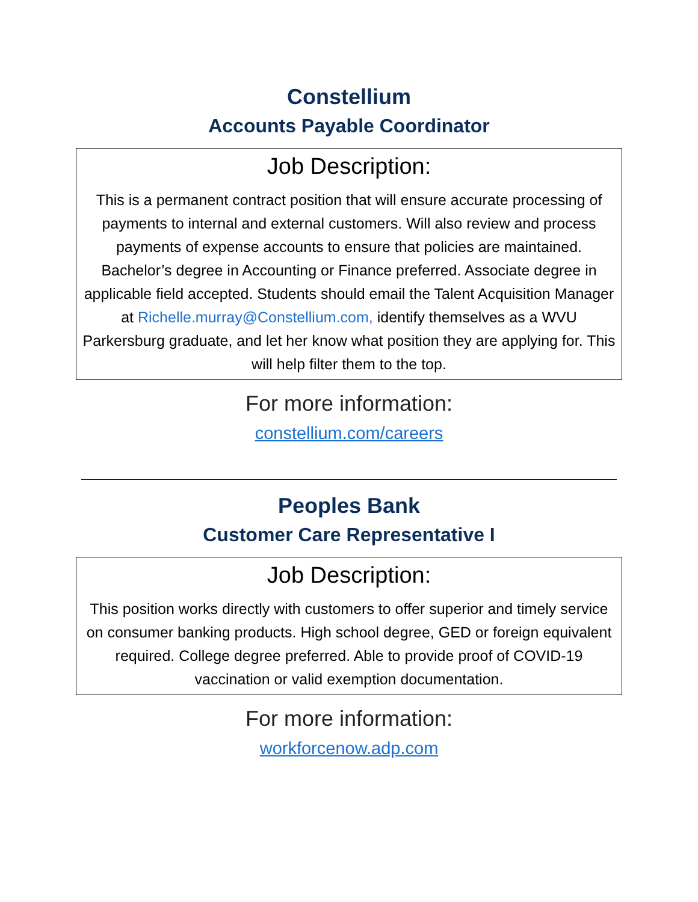Constellium
Accounts Payable Coordinator
Job Description:
This is a permanent contract position that will ensure accurate processing of payments to internal and external customers. Will also review and process payments of expense accounts to ensure that policies are maintained. Bachelor’s degree in Accounting or Finance preferred. Associate degree in applicable field accepted. Students should email the Talent Acquisition Manager at Richelle.murray@Constellium.com, identify themselves as a WVU Parkersburg graduate, and let her know what position they are applying for. This will help filter them to the top.
For more information:
constellium.com/careers
Peoples Bank
Customer Care Representative I
Job Description:
This position works directly with customers to offer superior and timely service on consumer banking products. High school degree, GED or foreign equivalent required. College degree preferred. Able to provide proof of COVID-19 vaccination or valid exemption documentation.
For more information:
workforcenow.adp.com